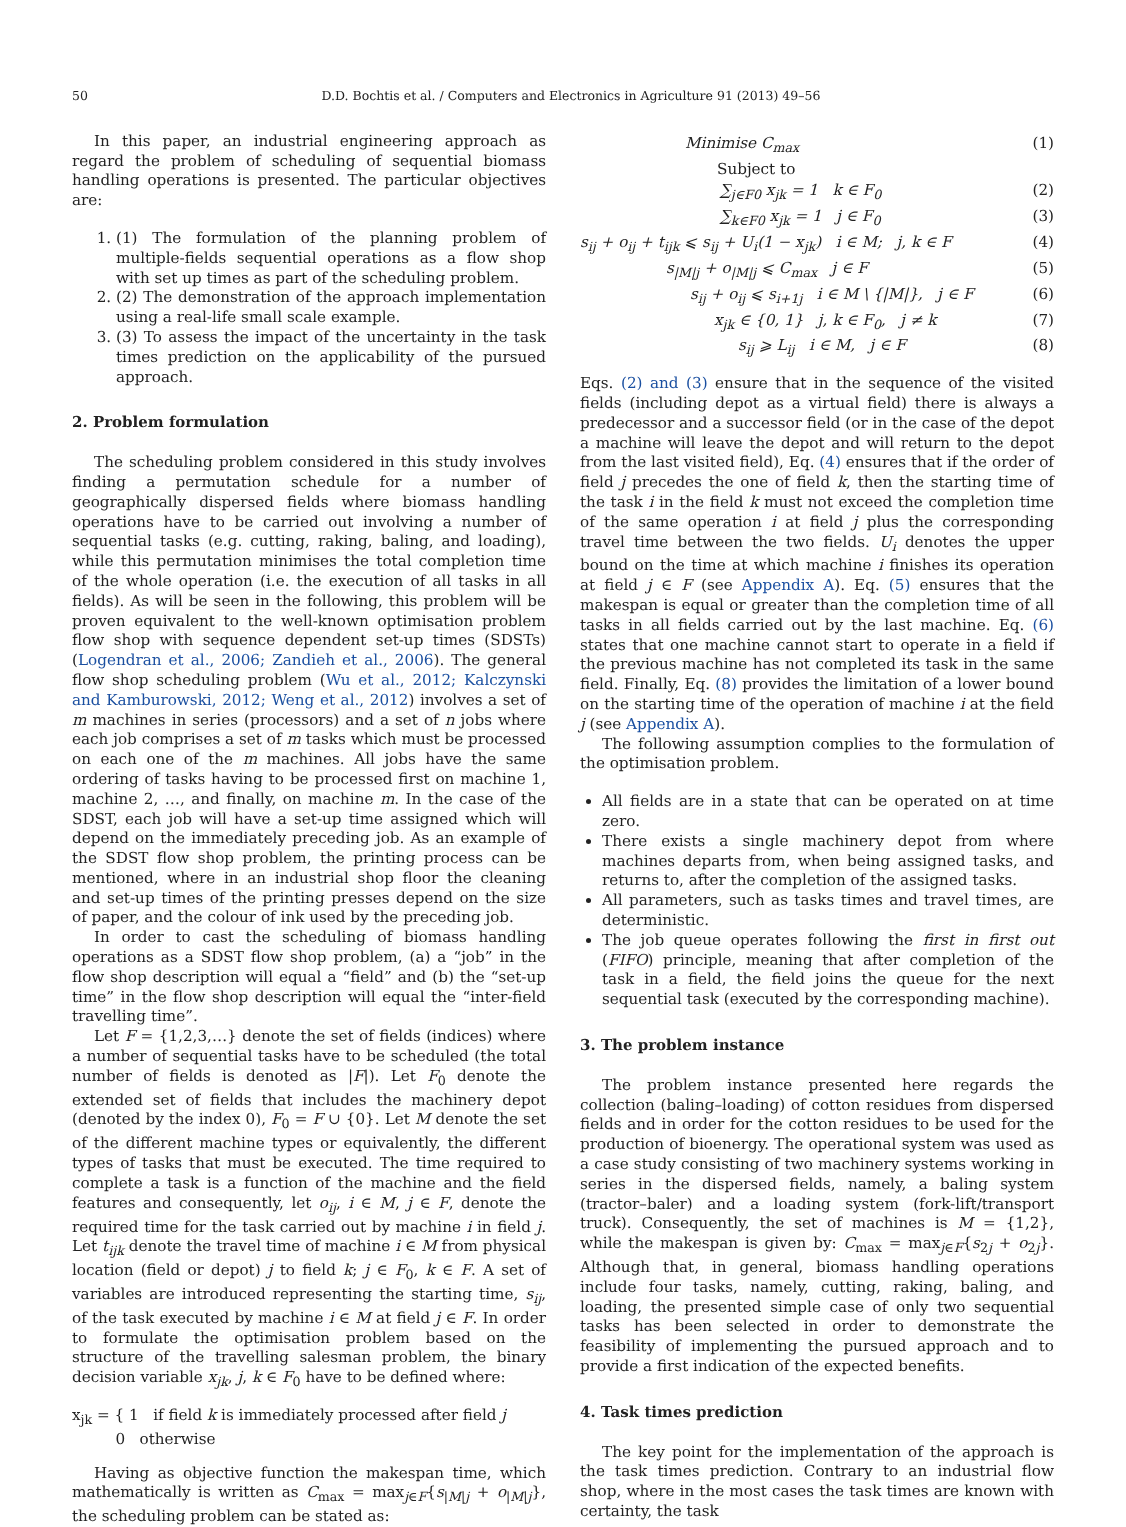50 D.D. Bochtis et al. / Computers and Electronics in Agriculture 91 (2013) 49–56
In this paper, an industrial engineering approach as regard the problem of scheduling of sequential biomass handling operations is presented. The particular objectives are:
1. (1) The formulation of the planning problem of multiple-fields sequential operations as a flow shop with set up times as part of the scheduling problem.
2. (2) The demonstration of the approach implementation using a real-life small scale example.
3. (3) To assess the impact of the uncertainty in the task times prediction on the applicability of the pursued approach.
2. Problem formulation
The scheduling problem considered in this study involves finding a permutation schedule for a number of geographically dispersed fields where biomass handling operations have to be carried out involving a number of sequential tasks (e.g. cutting, raking, baling, and loading), while this permutation minimises the total completion time of the whole operation (i.e. the execution of all tasks in all fields). As will be seen in the following, this problem will be proven equivalent to the well-known optimisation problem flow shop with sequence dependent set-up times (SDSTs) (Logendran et al., 2006; Zandieh et al., 2006). The general flow shop scheduling problem (Wu et al., 2012; Kalczynski and Kamburowski, 2012; Weng et al., 2012) involves a set of m machines in series (processors) and a set of n jobs where each job comprises a set of m tasks which must be processed on each one of the m machines. All jobs have the same ordering of tasks having to be processed first on machine 1, machine 2, …, and finally, on machine m. In the case of the SDST, each job will have a set-up time assigned which will depend on the immediately preceding job. As an example of the SDST flow shop problem, the printing process can be mentioned, where in an industrial shop floor the cleaning and set-up times of the printing presses depend on the size of paper, and the colour of ink used by the preceding job.
In order to cast the scheduling of biomass handling operations as a SDST flow shop problem, (a) a “job” in the flow shop description will equal a “field” and (b) the “set-up time” in the flow shop description will equal the “inter-field travelling time”.
Let F = {1,2,3,…} denote the set of fields (indices) where a number of sequential tasks have to be scheduled (the total number of fields is denoted as |F|). Let F<sub>0</sub> denote the extended set of fields that includes the machinery depot (denoted by the index 0), F<sub>0</sub> = F ∪ {0}. Let M denote the set of the different machine types or equivalently, the different types of tasks that must be executed. The time required to complete a task is a function of the machine and the field features and consequently, let o<sub>ij</sub>, i ∈ M, j ∈ F, denote the required time for the task carried out by machine i in field j. Let t<sub>ijk</sub> denote the travel time of machine i ∈ M from physical location (field or depot) j to field k; j ∈ F<sub>0</sub>, k ∈ F. A set of variables are introduced representing the starting time, s<sub>ij</sub>, of the task executed by machine i ∈ M at field j ∈ F. In order to formulate the optimisation problem based on the structure of the travelling salesman problem, the binary decision variable x<sub>jk</sub>, j, k ∈ F<sub>0</sub> have to be defined where:
x<sub>jk</sub> = { 1 if field k is immediately processed after field j
0 otherwise
Having as objective function the makespan time, which mathematically is written as C<sub>max</sub> = max<sub>j∈F</sub>{s<sub>|M|j</sub> + o<sub>|M|j</sub>}, the scheduling problem can be stated as:
Minimise C<sub>max</sub> (1)
Subject to
∑<sub>j∈F0</sub> x<sub>jk</sub> = 1 k ∈ F<sub>0</sub> (2)
∑<sub>k∈F0</sub> x<sub>jk</sub> = 1 j ∈ F<sub>0</sub> (3)
s<sub>ij</sub> + o<sub>ij</sub> + t<sub>ijk</sub> ⩽ s<sub>ij</sub> + U<sub>i</sub>(1 − x<sub>jk</sub>) i ∈ M; j, k ∈ F (4)
s<sub>|M|j</sub> + o<sub>|M|j</sub> ⩽ C<sub>max</sub> j ∈ F (5)
s<sub>ij</sub> + o<sub>ij</sub> ⩽ s<sub>i+1j</sub> i ∈ M \ {|M|}, j ∈ F (6)
x<sub>jk</sub> ∈ {0, 1} j, k ∈ F<sub>0</sub>, j ≠ k (7)
s<sub>ij</sub> ⩾ L<sub>ij</sub> i ∈ M, j ∈ F (8)
Eqs. (2) and (3) ensure that in the sequence of the visited fields (including depot as a virtual field) there is always a predecessor and a successor field (or in the case of the depot a machine will leave the depot and will return to the depot from the last visited field), Eq. (4) ensures that if the order of field j precedes the one of field k, then the starting time of the task i in the field k must not exceed the completion time of the same operation i at field j plus the corresponding travel time between the two fields. U<sub>i</sub> denotes the upper bound on the time at which machine i finishes its operation at field j ∈ F (see Appendix A). Eq. (5) ensures that the makespan is equal or greater than the completion time of all tasks in all fields carried out by the last machine. Eq. (6) states that one machine cannot start to operate in a field if the previous machine has not completed its task in the same field. Finally, Eq. (8) provides the limitation of a lower bound on the starting time of the operation of machine i at the field j (see Appendix A).
The following assumption complies to the formulation of the optimisation problem.
All fields are in a state that can be operated on at time zero.
There exists a single machinery depot from where machines departs from, when being assigned tasks, and returns to, after the completion of the assigned tasks.
All parameters, such as tasks times and travel times, are deterministic.
The job queue operates following the first in first out (FIFO) principle, meaning that after completion of the task in a field, the field joins the queue for the next sequential task (executed by the corresponding machine).
3. The problem instance
The problem instance presented here regards the collection (baling–loading) of cotton residues from dispersed fields and in order for the cotton residues to be used for the production of bioenergy. The operational system was used as a case study consisting of two machinery systems working in series in the dispersed fields, namely, a baling system (tractor–baler) and a loading system (fork-lift/transport truck). Consequently, the set of machines is M = {1,2}, while the makespan is given by: C<sub>max</sub> = max<sub>j∈F</sub>{s<sub>2j</sub> + o<sub>2j</sub>}. Although that, in general, biomass handling operations include four tasks, namely, cutting, raking, baling, and loading, the presented simple case of only two sequential tasks has been selected in order to demonstrate the feasibility of implementing the pursued approach and to provide a first indication of the expected benefits.
4. Task times prediction
The key point for the implementation of the approach is the task times prediction. Contrary to an industrial flow shop, where in the most cases the task times are known with certainty, the task